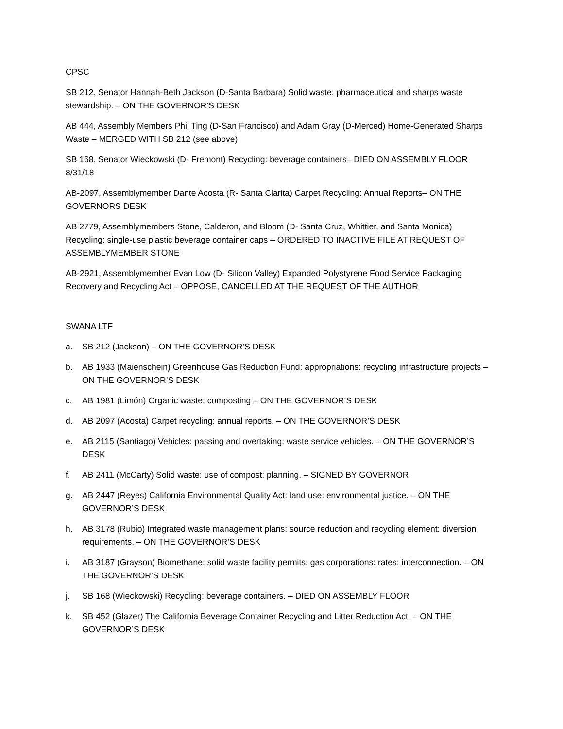CPSC
SB 212, Senator Hannah-Beth Jackson (D-Santa Barbara) Solid waste: pharmaceutical and sharps waste stewardship. – ON THE GOVERNOR’S DESK
AB 444, Assembly Members Phil Ting (D-San Francisco) and Adam Gray (D-Merced) Home-Generated Sharps Waste – MERGED WITH SB 212 (see above)
SB 168, Senator Wieckowski (D- Fremont) Recycling: beverage containers– DIED ON ASSEMBLY FLOOR 8/31/18
AB-2097, Assemblymember Dante Acosta (R- Santa Clarita) Carpet Recycling: Annual Reports– ON THE GOVERNORS DESK
AB 2779, Assemblymembers Stone, Calderon, and Bloom (D- Santa Cruz, Whittier, and Santa Monica) Recycling: single-use plastic beverage container caps – ORDERED TO INACTIVE FILE AT REQUEST OF ASSEMBLYMEMBER STONE
AB-2921, Assemblymember Evan Low (D- Silicon Valley) Expanded Polystyrene Food Service Packaging Recovery and Recycling Act – OPPOSE, CANCELLED AT THE REQUEST OF THE AUTHOR
SWANA LTF
a. SB 212 (Jackson) – ON THE GOVERNOR’S DESK
b. AB 1933 (Maienschein) Greenhouse Gas Reduction Fund: appropriations: recycling infrastructure projects – ON THE GOVERNOR’S DESK
c. AB 1981 (Limón) Organic waste: composting – ON THE GOVERNOR’S DESK
d. AB 2097 (Acosta) Carpet recycling: annual reports. – ON THE GOVERNOR’S DESK
e. AB 2115 (Santiago) Vehicles: passing and overtaking: waste service vehicles. – ON THE GOVERNOR’S DESK
f. AB 2411 (McCarty) Solid waste: use of compost: planning. – SIGNED BY GOVERNOR
g. AB 2447 (Reyes) California Environmental Quality Act: land use: environmental justice. – ON THE GOVERNOR’S DESK
h. AB 3178 (Rubio) Integrated waste management plans: source reduction and recycling element: diversion requirements. – ON THE GOVERNOR’S DESK
i. AB 3187 (Grayson) Biomethane: solid waste facility permits: gas corporations: rates: interconnection. – ON THE GOVERNOR’S DESK
j. SB 168 (Wieckowski) Recycling: beverage containers. – DIED ON ASSEMBLY FLOOR
k. SB 452 (Glazer) The California Beverage Container Recycling and Litter Reduction Act. – ON THE GOVERNOR’S DESK